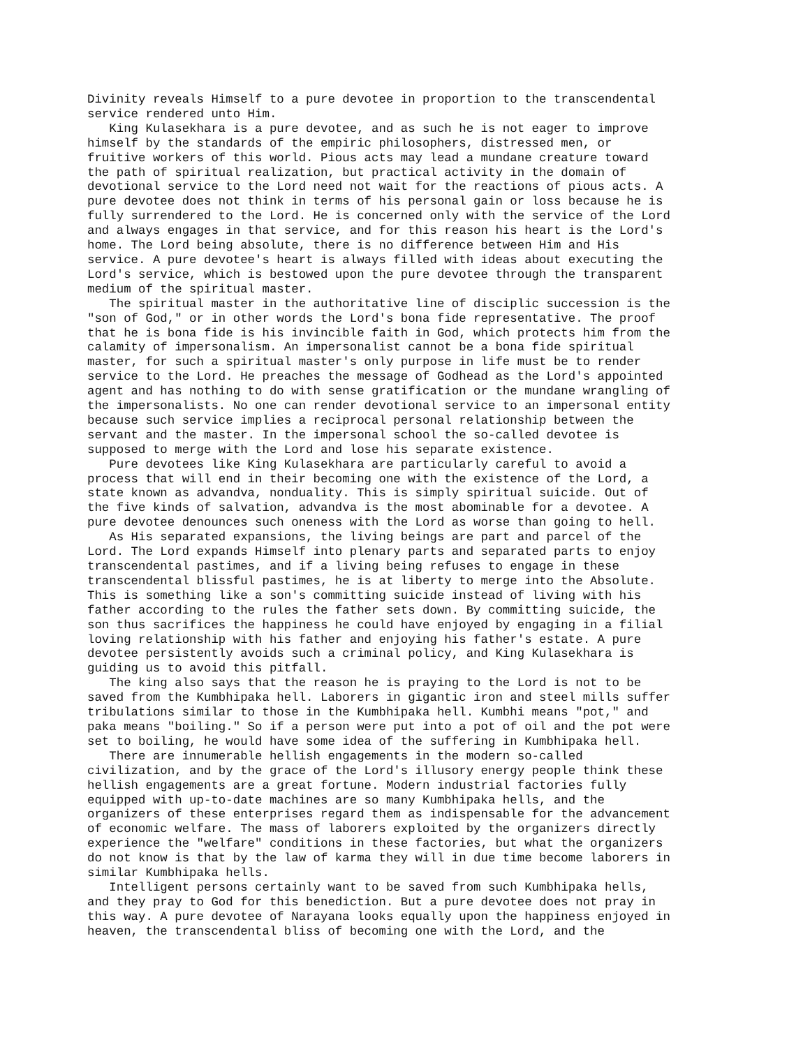Divinity reveals Himself to a pure devotee in proportion to the transcendental service rendered unto Him. King Kulasekhara is a pure devotee, and as such he is not eager to improve himself by the standards of the empiric philosophers, distressed men, or fruitive workers of this world. Pious acts may lead a mundane creature toward the path of spiritual realization, but practical activity in the domain of devotional service to the Lord need not wait for the reactions of pious acts. A pure devotee does not think in terms of his personal gain or loss because he is fully surrendered to the Lord. He is concerned only with the service of the Lord and always engages in that service, and for this reason his heart is the Lord's home. The Lord being absolute, there is no difference between Him and His service. A pure devotee's heart is always filled with ideas about executing the Lord's service, which is bestowed upon the pure devotee through the transparent medium of the spiritual master. The spiritual master in the authoritative line of disciplic succession is the "son of God," or in other words the Lord's bona fide representative. The proof that he is bona fide is his invincible faith in God, which protects him from the calamity of impersonalism. An impersonalist cannot be a bona fide spiritual master, for such a spiritual master's only purpose in life must be to render service to the Lord. He preaches the message of Godhead as the Lord's appointed agent and has nothing to do with sense gratification or the mundane wrangling of the impersonalists. No one can render devotional service to an impersonal entity because such service implies a reciprocal personal relationship between the servant and the master. In the impersonal school the so-called devotee is supposed to merge with the Lord and lose his separate existence. Pure devotees like King Kulasekhara are particularly careful to avoid a process that will end in their becoming one with the existence of the Lord, a state known as advandva, nonduality. This is simply spiritual suicide. Out of the five kinds of salvation, advandva is the most abominable for a devotee. A pure devotee denounces such oneness with the Lord as worse than going to hell. As His separated expansions, the living beings are part and parcel of the Lord. The Lord expands Himself into plenary parts and separated parts to enjoy transcendental pastimes, and if a living being refuses to engage in these transcendental blissful pastimes, he is at liberty to merge into the Absolute. This is something like a son's committing suicide instead of living with his father according to the rules the father sets down. By committing suicide, the son thus sacrifices the happiness he could have enjoyed by engaging in a filial loving relationship with his father and enjoying his father's estate. A pure devotee persistently avoids such a criminal policy, and King Kulasekhara is guiding us to avoid this pitfall. The king also says that the reason he is praying to the Lord is not to be saved from the Kumbhipaka hell. Laborers in gigantic iron and steel mills suffer tribulations similar to those in the Kumbhipaka hell. Kumbhi means "pot," and paka means "boiling." So if a person were put into a pot of oil and the pot were set to boiling, he would have some idea of the suffering in Kumbhipaka hell. There are innumerable hellish engagements in the modern so-called civilization, and by the grace of the Lord's illusory energy people think these hellish engagements are a great fortune. Modern industrial factories fully equipped with up-to-date machines are so many Kumbhipaka hells, and the organizers of these enterprises regard them as indispensable for the advancement of economic welfare. The mass of laborers exploited by the organizers directly experience the "welfare" conditions in these factories, but what the organizers do not know is that by the law of karma they will in due time become laborers in similar Kumbhipaka hells. Intelligent persons certainly want to be saved from such Kumbhipaka hells, and they pray to God for this benediction. But a pure devotee does not pray in this way. A pure devotee of Narayana looks equally upon the happiness enjoyed in heaven, the transcendental bliss of becoming one with the Lord, and the